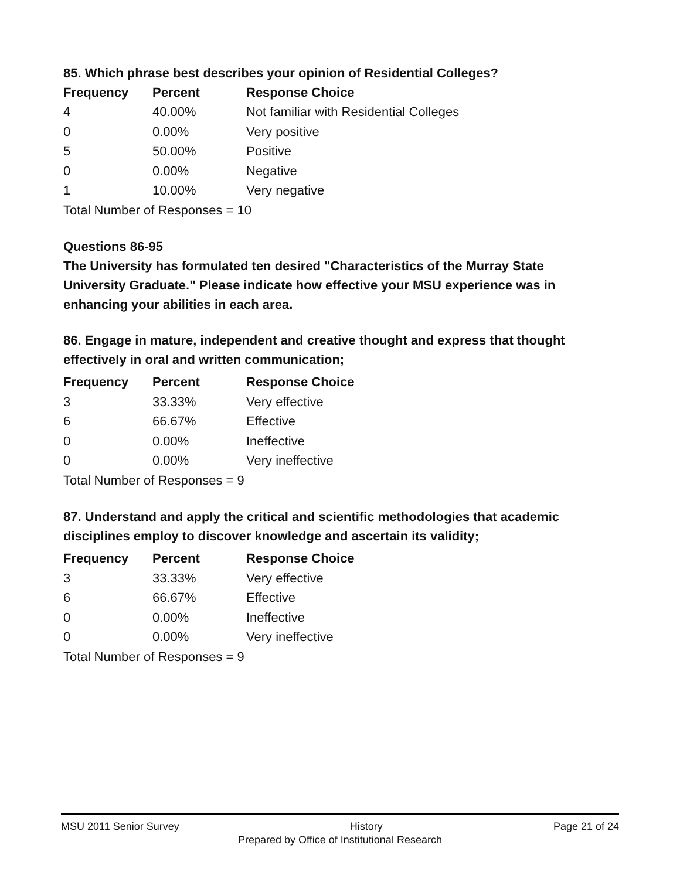85. Which phrase best describes your opinion of Residential Colleges?
| Frequency | Percent | Response Choice |
| --- | --- | --- |
| 4 | 40.00% | Not familiar with Residential Colleges |
| 0 | 0.00% | Very positive |
| 5 | 50.00% | Positive |
| 0 | 0.00% | Negative |
| 1 | 10.00% | Very negative |
| Total Number of Responses = 10 | | |
Questions 86-95
The University has formulated ten desired "Characteristics of the Murray State University Graduate." Please indicate how effective your MSU experience was in enhancing your abilities in each area.
86. Engage in mature, independent and creative thought and express that thought effectively in oral and written communication;
| Frequency | Percent | Response Choice |
| --- | --- | --- |
| 3 | 33.33% | Very effective |
| 6 | 66.67% | Effective |
| 0 | 0.00% | Ineffective |
| 0 | 0.00% | Very ineffective |
| Total Number of Responses = 9 | | |
87. Understand and apply the critical and scientific methodologies that academic disciplines employ to discover knowledge and ascertain its validity;
| Frequency | Percent | Response Choice |
| --- | --- | --- |
| 3 | 33.33% | Very effective |
| 6 | 66.67% | Effective |
| 0 | 0.00% | Ineffective |
| 0 | 0.00% | Very ineffective |
| Total Number of Responses = 9 | | |
MSU 2011 Senior Survey History Page 21 of 24
Prepared by Office of Institutional Research